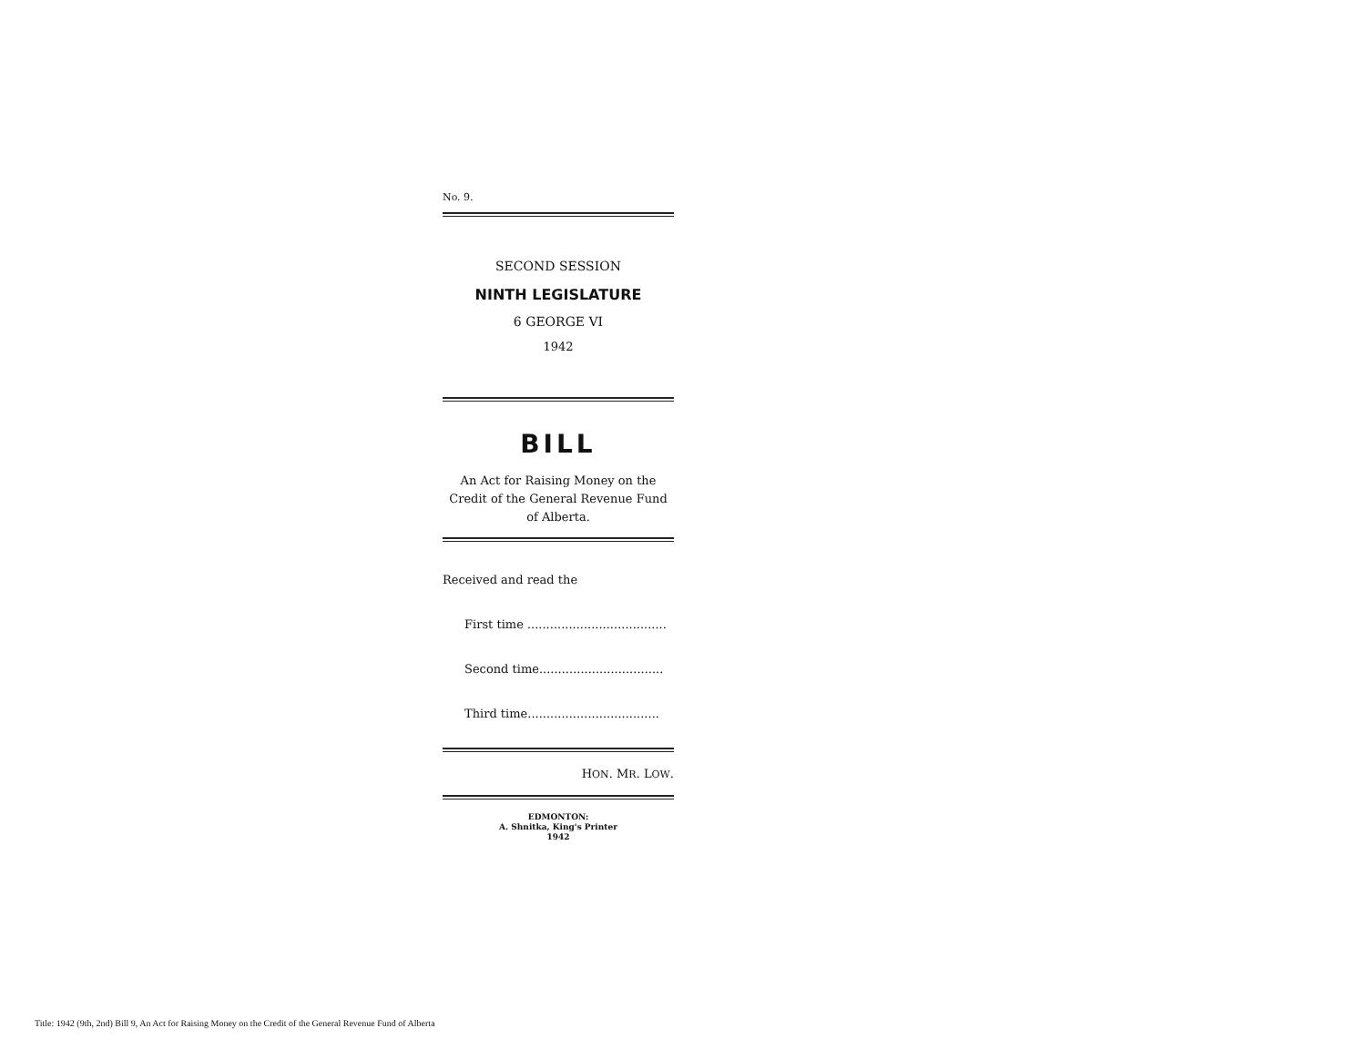No. 9.
SECOND SESSION
NINTH LEGISLATURE
6 GEORGE VI
1942
BILL
An Act for Raising Money on the Credit of the General Revenue Fund of Alberta.
Received and read the
First time .....................................
Second time.................................
Third time...................................
HON. MR. LOW.
EDMONTON:
A. Shnitka, King's Printer
1942
Title: 1942 (9th, 2nd) Bill 9, An Act for Raising Money on the Credit of the General Revenue Fund of Alberta